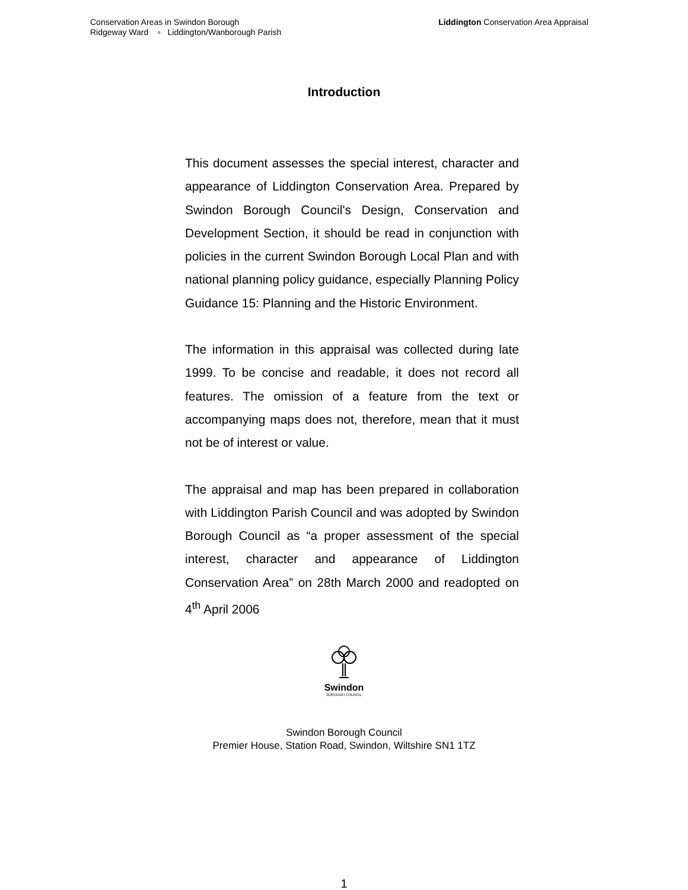Conservation Areas in Swindon Borough
Ridgeway Ward ▫ Liddington/Wanborough Parish
Liddington Conservation Area Appraisal
Introduction
This document assesses the special interest, character and appearance of Liddington Conservation Area. Prepared by Swindon Borough Council's Design, Conservation and Development Section, it should be read in conjunction with policies in the current Swindon Borough Local Plan and with national planning policy guidance, especially Planning Policy Guidance 15: Planning and the Historic Environment.
The information in this appraisal was collected during late 1999. To be concise and readable, it does not record all features. The omission of a feature from the text or accompanying maps does not, therefore, mean that it must not be of interest or value.
The appraisal and map has been prepared in collaboration with Liddington Parish Council and was adopted by Swindon Borough Council as “a proper assessment of the special interest, character and appearance of Liddington Conservation Area” on 28th March 2000 and readopted on 4<sup>th</sup> April 2006
Swindon
BOROUGH COUNCIL
Swindon Borough Council
Premier House, Station Road, Swindon, Wiltshire SN1 1TZ
1